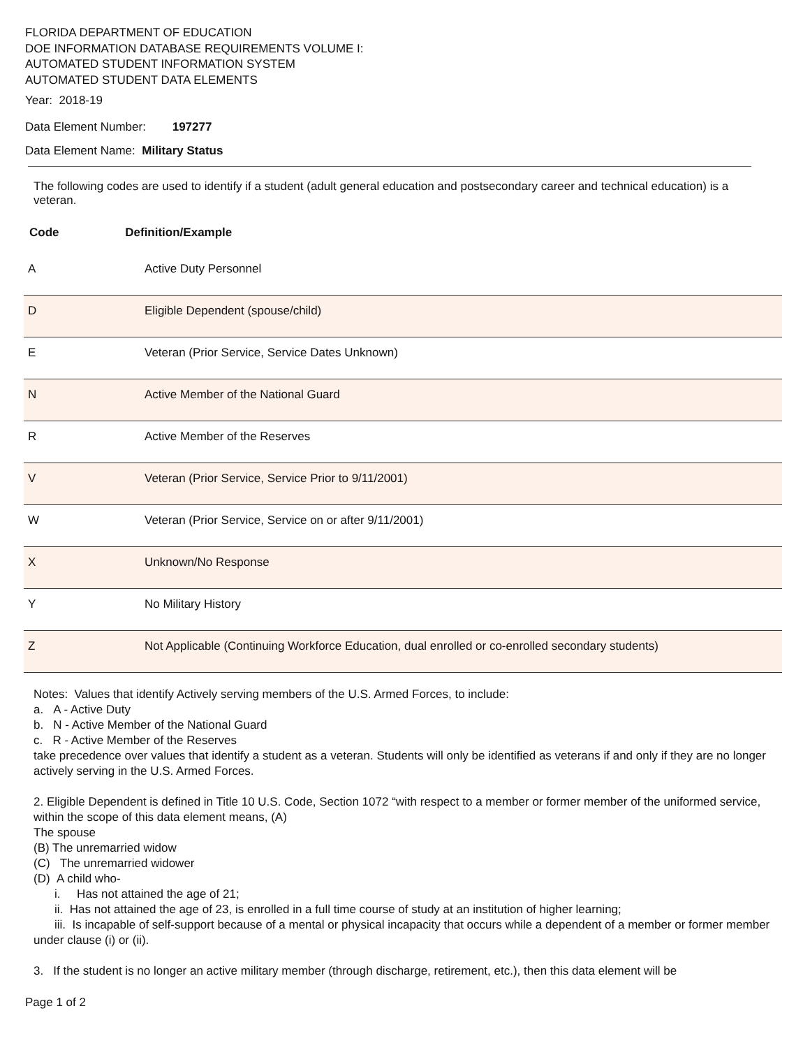FLORIDA DEPARTMENT OF EDUCATION
DOE INFORMATION DATABASE REQUIREMENTS VOLUME I:
AUTOMATED STUDENT INFORMATION SYSTEM
AUTOMATED STUDENT DATA ELEMENTS
Year: 2018-19
Data Element Number: 197277
Data Element Name: Military Status
The following codes are used to identify if a student (adult general education and postsecondary career and technical education) is a veteran.
Code Definition/Example
| A | Active Duty Personnel |
| D | Eligible Dependent (spouse/child) |
| E | Veteran (Prior Service, Service Dates Unknown) |
| N | Active Member of the National Guard |
| R | Active Member of the Reserves |
| V | Veteran (Prior Service, Service Prior to 9/11/2001) |
| W | Veteran (Prior Service, Service on or after 9/11/2001) |
| X | Unknown/No Response |
| Y | No Military History |
| Z | Not Applicable (Continuing Workforce Education, dual enrolled or co-enrolled secondary students) |
Notes: Values that identify Actively serving members of the U.S. Armed Forces, to include:
a. A - Active Duty
b. N - Active Member of the National Guard
c. R - Active Member of the Reserves
take precedence over values that identify a student as a veteran. Students will only be identified as veterans if and only if they are no longer actively serving in the U.S. Armed Forces.
2. Eligible Dependent is defined in Title 10 U.S. Code, Section 1072 “with respect to a member or former member of the uniformed service, within the scope of this data element means, (A)
The spouse
(B) The unremarried widow
(C) The unremarried widower
(D) A child who-
i. Has not attained the age of 21;
ii. Has not attained the age of 23, is enrolled in a full time course of study at an institution of higher learning;
iii. Is incapable of self-support because of a mental or physical incapacity that occurs while a dependent of a member or former member under clause (i) or (ii).
3. If the student is no longer an active military member (through discharge, retirement, etc.), then this data element will be
Page 1 of 2